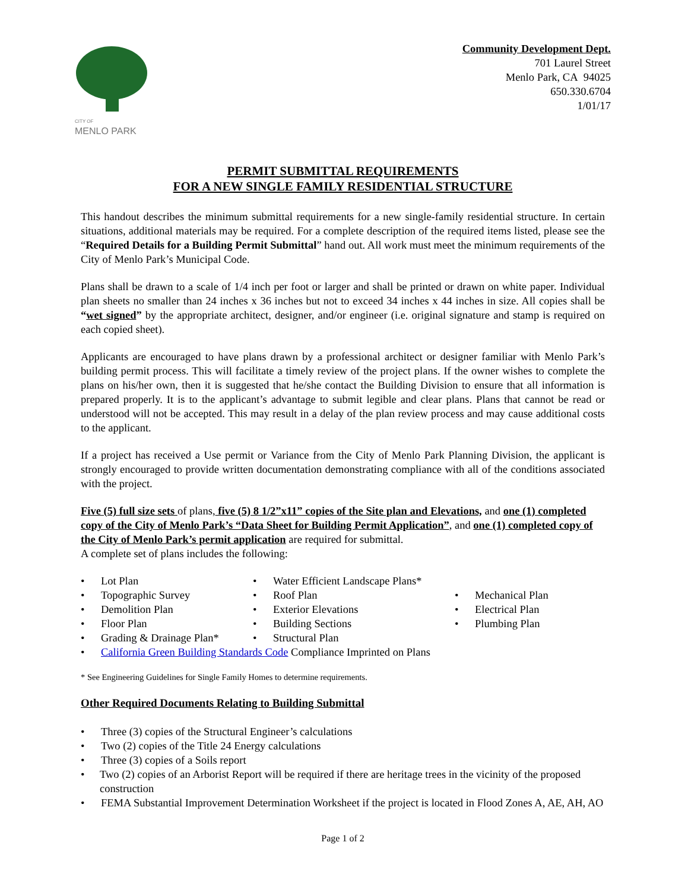CITY OF
MENLO PARK
Community Development Dept.
701 Laurel Street
Menlo Park, CA 94025
650.330.6704
1/01/17
PERMIT SUBMITTAL REQUIREMENTS
FOR A NEW SINGLE FAMILY RESIDENTIAL STRUCTURE
This handout describes the minimum submittal requirements for a new single-family residential structure. In certain situations, additional materials may be required. For a complete description of the required items listed, please see the “Required Details for a Building Permit Submittal” hand out. All work must meet the minimum requirements of the City of Menlo Park’s Municipal Code.
Plans shall be drawn to a scale of 1/4 inch per foot or larger and shall be printed or drawn on white paper. Individual plan sheets no smaller than 24 inches x 36 inches but not to exceed 34 inches x 44 inches in size. All copies shall be “wet signed” by the appropriate architect, designer, and/or engineer (i.e. original signature and stamp is required on each copied sheet).
Applicants are encouraged to have plans drawn by a professional architect or designer familiar with Menlo Park’s building permit process. This will facilitate a timely review of the project plans. If the owner wishes to complete the plans on his/her own, then it is suggested that he/she contact the Building Division to ensure that all information is prepared properly. It is to the applicant’s advantage to submit legible and clear plans. Plans that cannot be read or understood will not be accepted. This may result in a delay of the plan review process and may cause additional costs to the applicant.
If a project has received a Use permit or Variance from the City of Menlo Park Planning Division, the applicant is strongly encouraged to provide written documentation demonstrating compliance with all of the conditions associated with the project.
Five (5) full size sets of plans, five (5) 8 1/2”x11” copies of the Site plan and Elevations, and one (1) completed copy of the City of Menlo Park’s “Data Sheet for Building Permit Application”, and one (1) completed copy of the City of Menlo Park’s permit application are required for submittal.
A complete set of plans includes the following:
• Lot Plan
• Water Efficient Landscape Plans*
• Topographic Survey
• Roof Plan
• Mechanical Plan
• Demolition Plan
• Exterior Elevations
• Electrical Plan
• Floor Plan
• Building Sections
• Plumbing Plan
• Grading & Drainage Plan*
• Structural Plan
• California Green Building Standards Code Compliance Imprinted on Plans
* See Engineering Guidelines for Single Family Homes to determine requirements.
Other Required Documents Relating to Building Submittal
• Three (3) copies of the Structural Engineer’s calculations
• Two (2) copies of the Title 24 Energy calculations
• Three (3) copies of a Soils report
• Two (2) copies of an Arborist Report will be required if there are heritage trees in the vicinity of the proposed construction
• FEMA Substantial Improvement Determination Worksheet if the project is located in Flood Zones A, AE, AH, AO
Page 1 of 2